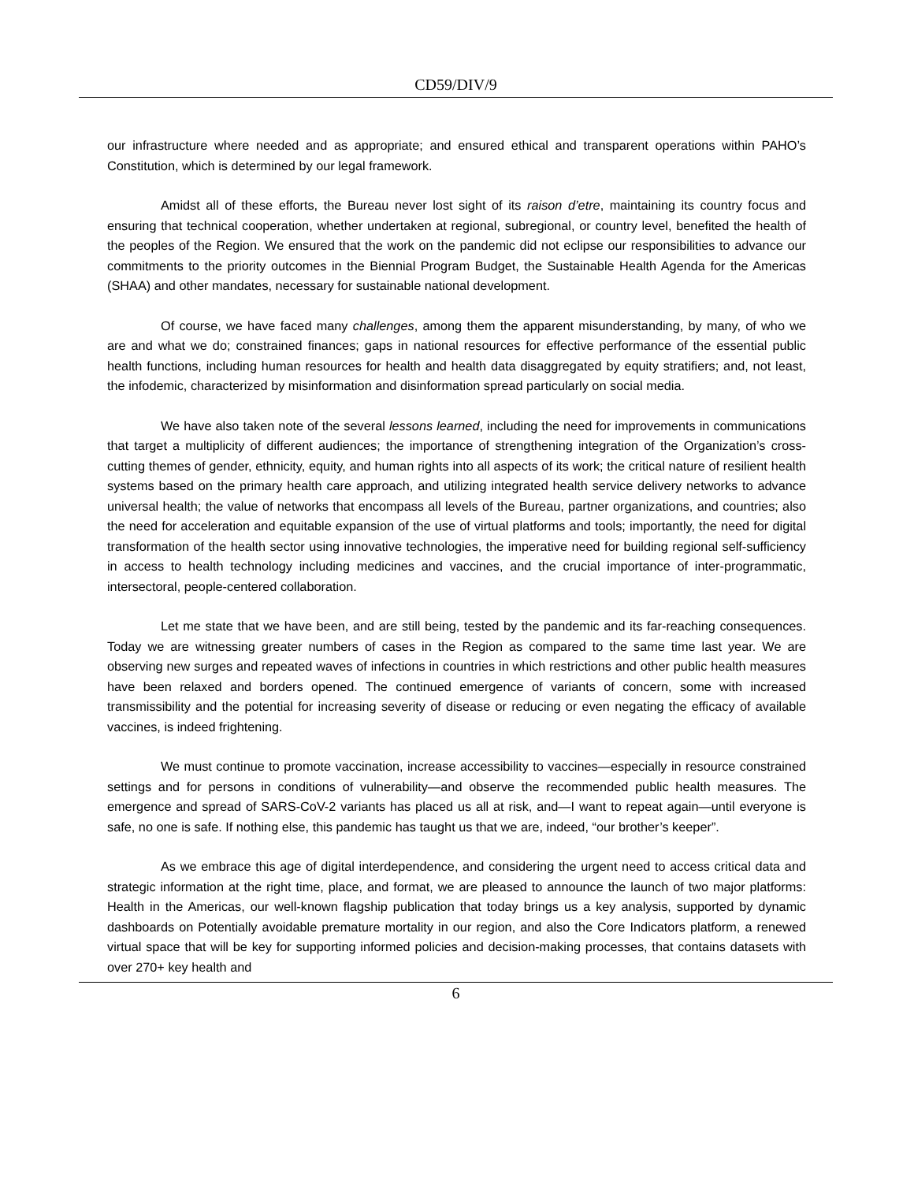CD59/DIV/9
our infrastructure where needed and as appropriate; and ensured ethical and transparent operations within PAHO’s Constitution, which is determined by our legal framework.
Amidst all of these efforts, the Bureau never lost sight of its raison d’etre, maintaining its country focus and ensuring that technical cooperation, whether undertaken at regional, subregional, or country level, benefited the health of the peoples of the Region. We ensured that the work on the pandemic did not eclipse our responsibilities to advance our commitments to the priority outcomes in the Biennial Program Budget, the Sustainable Health Agenda for the Americas (SHAA) and other mandates, necessary for sustainable national development.
Of course, we have faced many challenges, among them the apparent misunderstanding, by many, of who we are and what we do; constrained finances; gaps in national resources for effective performance of the essential public health functions, including human resources for health and health data disaggregated by equity stratifiers; and, not least, the infodemic, characterized by misinformation and disinformation spread particularly on social media.
We have also taken note of the several lessons learned, including the need for improvements in communications that target a multiplicity of different audiences; the importance of strengthening integration of the Organization’s cross-cutting themes of gender, ethnicity, equity, and human rights into all aspects of its work; the critical nature of resilient health systems based on the primary health care approach, and utilizing integrated health service delivery networks to advance universal health; the value of networks that encompass all levels of the Bureau, partner organizations, and countries; also the need for acceleration and equitable expansion of the use of virtual platforms and tools; importantly, the need for digital transformation of the health sector using innovative technologies, the imperative need for building regional self-sufficiency in access to health technology including medicines and vaccines, and the crucial importance of inter-programmatic, intersectoral, people-centered collaboration.
Let me state that we have been, and are still being, tested by the pandemic and its far-reaching consequences. Today we are witnessing greater numbers of cases in the Region as compared to the same time last year. We are observing new surges and repeated waves of infections in countries in which restrictions and other public health measures have been relaxed and borders opened. The continued emergence of variants of concern, some with increased transmissibility and the potential for increasing severity of disease or reducing or even negating the efficacy of available vaccines, is indeed frightening.
We must continue to promote vaccination, increase accessibility to vaccines—especially in resource constrained settings and for persons in conditions of vulnerability—and observe the recommended public health measures. The emergence and spread of SARS-CoV-2 variants has placed us all at risk, and—I want to repeat again—until everyone is safe, no one is safe. If nothing else, this pandemic has taught us that we are, indeed, “our brother’s keeper”.
As we embrace this age of digital interdependence, and considering the urgent need to access critical data and strategic information at the right time, place, and format, we are pleased to announce the launch of two major platforms: Health in the Americas, our well-known flagship publication that today brings us a key analysis, supported by dynamic dashboards on Potentially avoidable premature mortality in our region, and also the Core Indicators platform, a renewed virtual space that will be key for supporting informed policies and decision-making processes, that contains datasets with over 270+ key health and
6